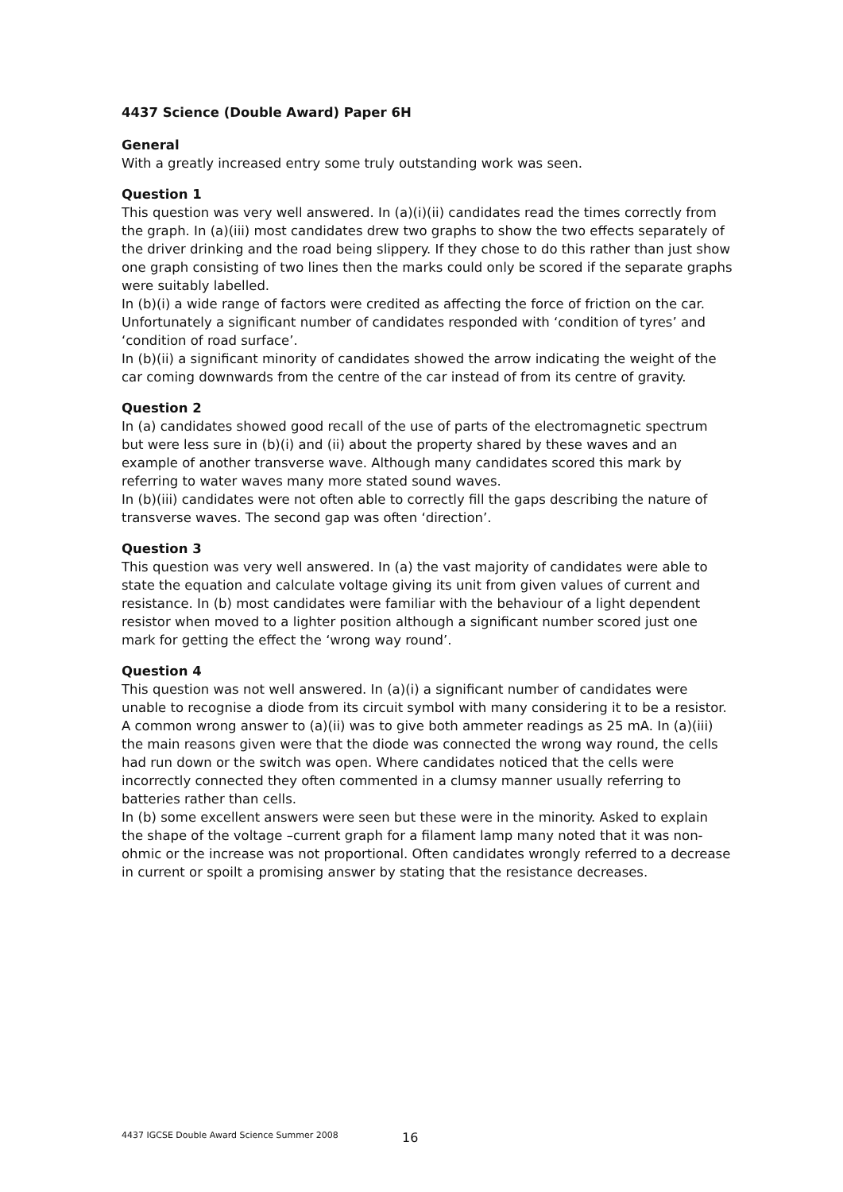4437 Science (Double Award) Paper 6H
General
With a greatly increased entry some truly outstanding work was seen.
Question 1
This question was very well answered. In (a)(i)(ii) candidates read the times correctly from the graph. In (a)(iii) most candidates drew two graphs to show the two effects separately of the driver drinking and the road being slippery. If they chose to do this rather than just show one graph consisting of two lines then the marks could only be scored if the separate graphs were suitably labelled.
In (b)(i) a wide range of factors were credited as affecting the force of friction on the car. Unfortunately a significant number of candidates responded with ‘condition of tyres’ and ‘condition of road surface’.
In (b)(ii) a significant minority of candidates showed the arrow indicating the weight of the car coming downwards from the centre of the car instead of from its centre of gravity.
Question 2
In (a) candidates showed good recall of the use of parts of the electromagnetic spectrum but were less sure in (b)(i) and (ii) about the property shared by these waves and an example of another transverse wave. Although many candidates scored this mark by referring to water waves many more stated sound waves.
In (b)(iii) candidates were not often able to correctly fill the gaps describing the nature of transverse waves. The second gap was often ‘direction’.
Question 3
This question was very well answered. In (a) the vast majority of candidates were able to state the equation and calculate voltage giving its unit from given values of current and resistance. In (b) most candidates were familiar with the behaviour of a light dependent resistor when moved to a lighter position although a significant number scored just one mark for getting the effect the ‘wrong way round’.
Question 4
This question was not well answered. In (a)(i) a significant number of candidates were unable to recognise a diode from its circuit symbol with many considering it to be a resistor. A common wrong answer to (a)(ii) was to give both ammeter readings as 25 mA. In (a)(iii) the main reasons given were that the diode was connected the wrong way round, the cells had run down or the switch was open. Where candidates noticed that the cells were incorrectly connected they often commented in a clumsy manner usually referring to batteries rather than cells.
In (b) some excellent answers were seen but these were in the minority. Asked to explain the shape of the voltage –current graph for a filament lamp many noted that it was non-ohmic or the increase was not proportional. Often candidates wrongly referred to a decrease in current or spoilt a promising answer by stating that the resistance decreases.
4437 IGCSE Double Award Science Summer 2008
16